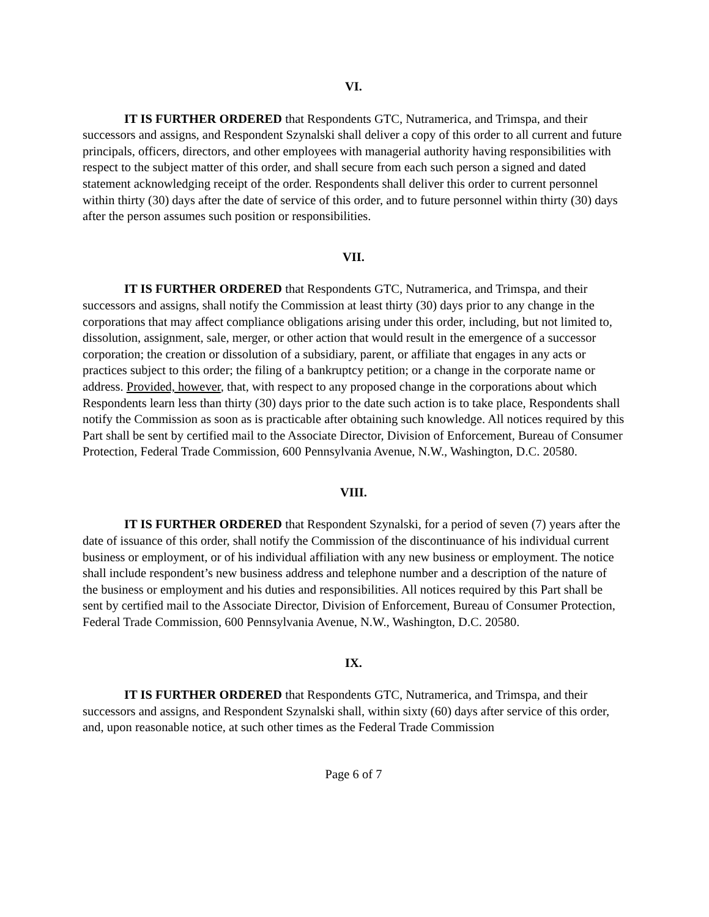VI.
IT IS FURTHER ORDERED that Respondents GTC, Nutramerica, and Trimspa, and their successors and assigns, and Respondent Szynalski shall deliver a copy of this order to all current and future principals, officers, directors, and other employees with managerial authority having responsibilities with respect to the subject matter of this order, and shall secure from each such person a signed and dated statement acknowledging receipt of the order. Respondents shall deliver this order to current personnel within thirty (30) days after the date of service of this order, and to future personnel within thirty (30) days after the person assumes such position or responsibilities.
VII.
IT IS FURTHER ORDERED that Respondents GTC, Nutramerica, and Trimspa, and their successors and assigns, shall notify the Commission at least thirty (30) days prior to any change in the corporations that may affect compliance obligations arising under this order, including, but not limited to, dissolution, assignment, sale, merger, or other action that would result in the emergence of a successor corporation; the creation or dissolution of a subsidiary, parent, or affiliate that engages in any acts or practices subject to this order; the filing of a bankruptcy petition; or a change in the corporate name or address. Provided, however, that, with respect to any proposed change in the corporations about which Respondents learn less than thirty (30) days prior to the date such action is to take place, Respondents shall notify the Commission as soon as is practicable after obtaining such knowledge. All notices required by this Part shall be sent by certified mail to the Associate Director, Division of Enforcement, Bureau of Consumer Protection, Federal Trade Commission, 600 Pennsylvania Avenue, N.W., Washington, D.C. 20580.
VIII.
IT IS FURTHER ORDERED that Respondent Szynalski, for a period of seven (7) years after the date of issuance of this order, shall notify the Commission of the discontinuance of his individual current business or employment, or of his individual affiliation with any new business or employment. The notice shall include respondent’s new business address and telephone number and a description of the nature of the business or employment and his duties and responsibilities. All notices required by this Part shall be sent by certified mail to the Associate Director, Division of Enforcement, Bureau of Consumer Protection, Federal Trade Commission, 600 Pennsylvania Avenue, N.W., Washington, D.C. 20580.
IX.
IT IS FURTHER ORDERED that Respondents GTC, Nutramerica, and Trimspa, and their successors and assigns, and Respondent Szynalski shall, within sixty (60) days after service of this order, and, upon reasonable notice, at such other times as the Federal Trade Commission
Page 6 of 7